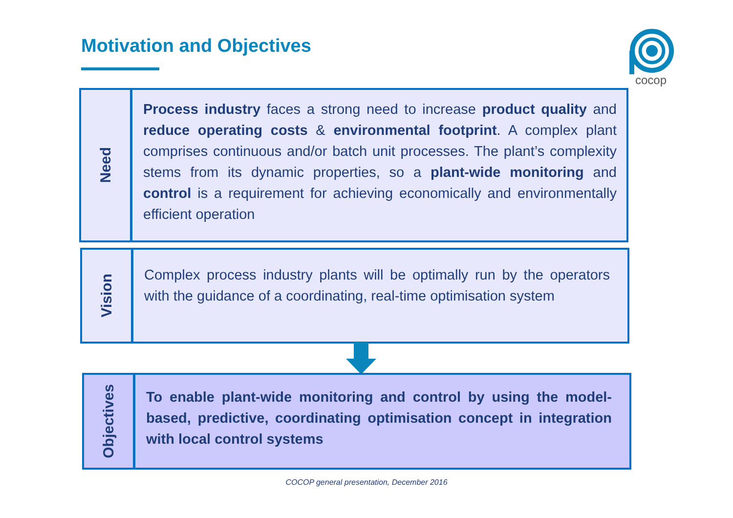Motivation and Objectives
cocop
Need
Process industry faces a strong need to increase product quality and reduce operating costs & environmental footprint. A complex plant comprises continuous and/or batch unit processes. The plant’s complexity stems from its dynamic properties, so a plant-wide monitoring and control is a requirement for achieving economically and environmentally efficient operation
Vision
Complex process industry plants will be optimally run by the operators with the guidance of a coordinating, real-time optimisation system
Objectives
To enable plant-wide monitoring and control by using the model-based, predictive, coordinating optimisation concept in integration with local control systems
COCOP general presentation, December 2016